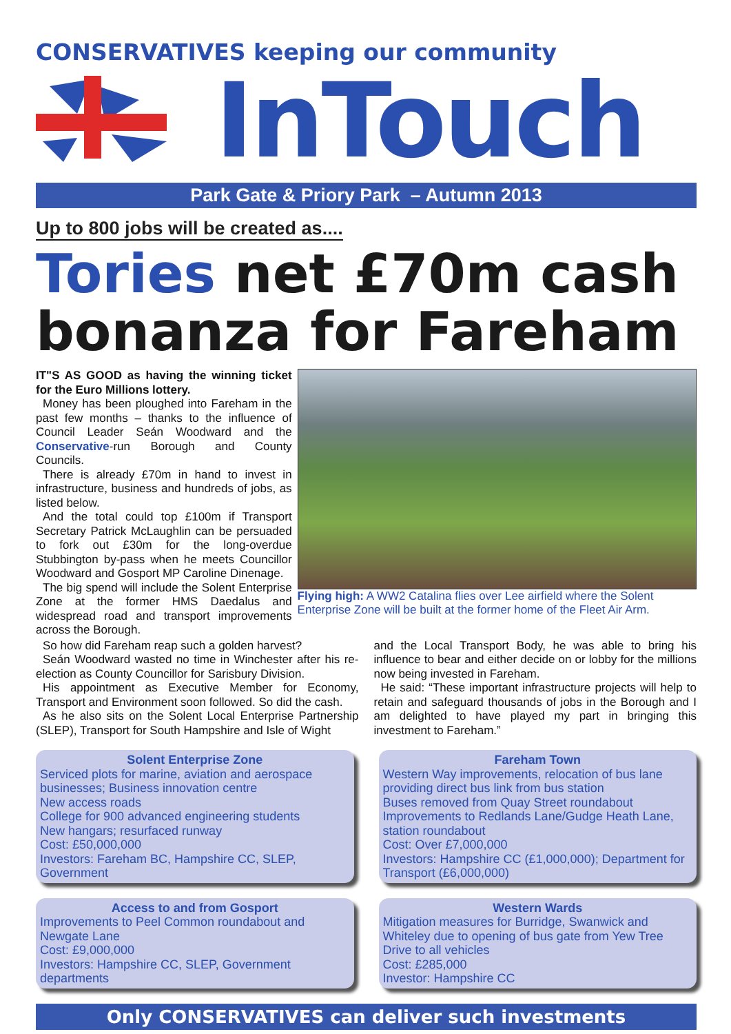CONSERVATIVES keeping our community
InTouch
Park Gate & Priory Park – Autumn 2013
Up to 800 jobs will be created as....
Tories net £70m cash bonanza for Fareham
IT"S AS GOOD as having the winning ticket for the Euro Millions lottery.
Money has been ploughed into Fareham in the past few months – thanks to the influence of Council Leader Seán Woodward and the Conservative-run Borough and County Councils.
There is already £70m in hand to invest in infrastructure, business and hundreds of jobs, as listed below.
And the total could top £100m if Transport Secretary Patrick McLaughlin can be persuaded to fork out £30m for the long-overdue Stubbington by-pass when he meets Councillor Woodward and Gosport MP Caroline Dinenage.
The big spend will include the Solent Enterprise Zone at the former HMS Daedalus and widespread road and transport improvements across the Borough.
Flying high: A WW2 Catalina flies over Lee airfield where the Solent Enterprise Zone will be built at the former home of the Fleet Air Arm.
So how did Fareham reap such a golden harvest?
Seán Woodward wasted no time in Winchester after his re-election as County Councillor for Sarisbury Division.
His appointment as Executive Member for Economy, Transport and Environment soon followed. So did the cash.
As he also sits on the Solent Local Enterprise Partnership (SLEP), Transport for South Hampshire and Isle of Wight
and the Local Transport Body, he was able to bring his influence to bear and either decide on or lobby for the millions now being invested in Fareham.
He said: “These important infrastructure projects will help to retain and safeguard thousands of jobs in the Borough and I am delighted to have played my part in bringing this investment to Fareham.”
Solent Enterprise Zone
Serviced plots for marine, aviation and aerospace businesses; Business innovation centre
New access roads
College for 900 advanced engineering students
New hangars; resurfaced runway
Cost: £50,000,000
Investors: Fareham BC, Hampshire CC, SLEP, Government
Fareham Town
Western Way improvements, relocation of bus lane providing direct bus link from bus station
Buses removed from Quay Street roundabout
Improvements to Redlands Lane/Gudge Heath Lane, station roundabout
Cost: Over £7,000,000
Investors: Hampshire CC (£1,000,000); Department for Transport (£6,000,000)
Access to and from Gosport
Improvements to Peel Common roundabout and Newgate Lane
Cost: £9,000,000
Investors: Hampshire CC, SLEP, Government departments
Western Wards
Mitigation measures for Burridge, Swanwick and Whiteley due to opening of bus gate from Yew Tree Drive to all vehicles
Cost: £285,000
Investor: Hampshire CC
Only CONSERVATIVES can deliver such investments